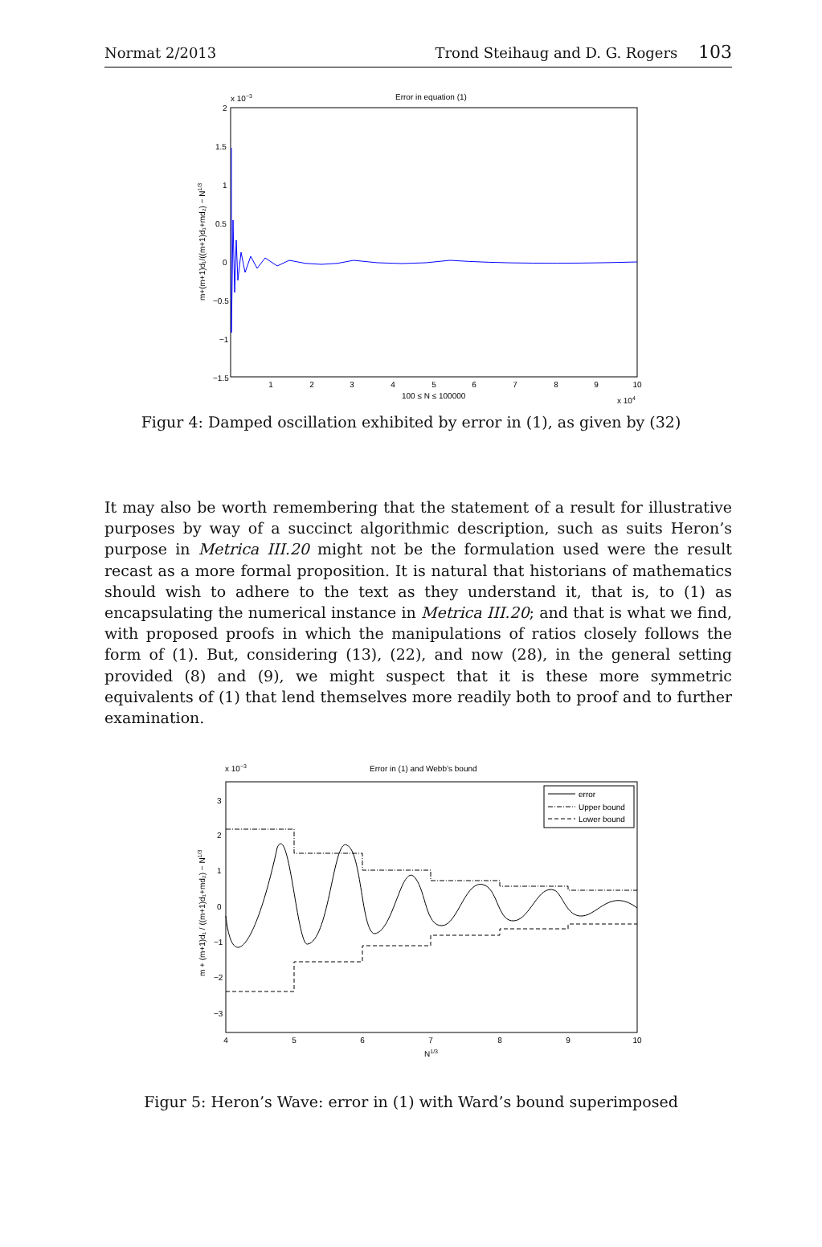Normat 2/2013 Trond Steihaug and D. G. Rogers 103
x 10−3
Error in equation (1)
2
1.5
1
0.5
0
−0.5
−1
−1.5
1
2
3
4
5
6
7
8
9
10
100 ≤ N ≤ 100000
x 104
m+(m+1)d₁/((m+1)d₁+md₂) − N1/3
Figur 4: Damped oscillation exhibited by error in (1), as given by (32)
It may also be worth remembering that the statement of a result for illustrative purposes by way of a succinct algorithmic description, such as suits Heron’s purpose in Metrica III.20 might not be the formulation used were the result recast as a more formal proposition. It is natural that historians of mathematics should wish to adhere to the text as they understand it, that is, to (1) as encapsulating the numerical instance in Metrica III.20; and that is what we find, with proposed proofs in which the manipulations of ratios closely follows the form of (1). But, considering (13), (22), and now (28), in the general setting provided (8) and (9), we might suspect that it is these more symmetric equivalents of (1) that lend themselves more readily both to proof and to further examination.
x 10−3
Error in (1) and Webb’s bound
3
2
1
0
−1
−2
−3
4
5
6
7
8
9
10
N1/3
m + (m+1)d₁ / ((m+1)d₁+md₂) − N1/3
error
Upper bound
Lower bound
Figur 5: Heron’s Wave: error in (1) with Ward’s bound superimposed